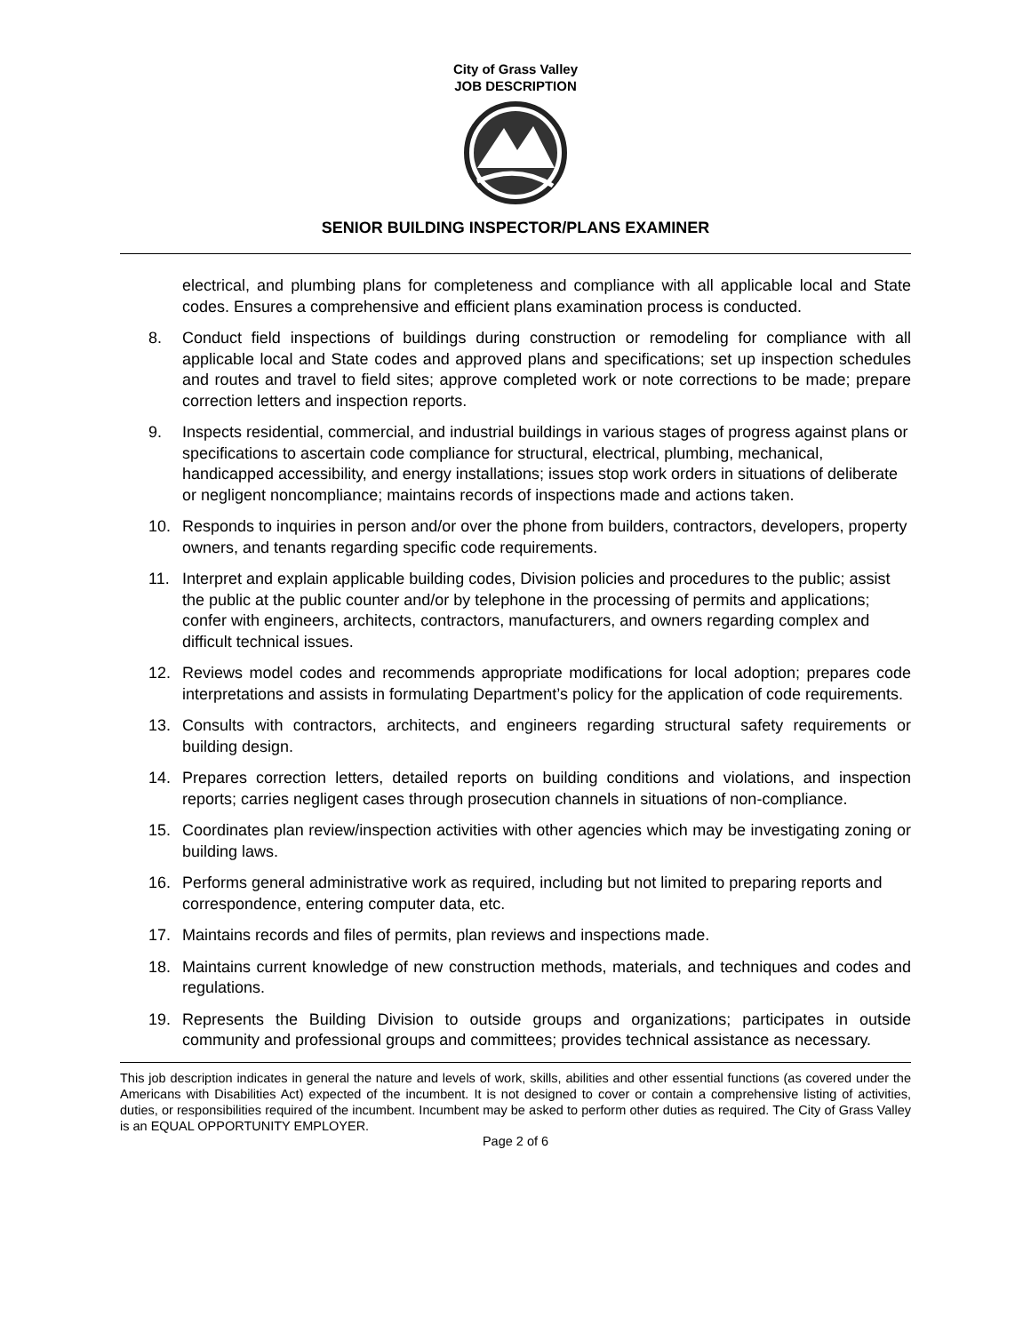City of Grass Valley
JOB DESCRIPTION
SENIOR BUILDING INSPECTOR/PLANS EXAMINER
electrical, and plumbing plans for completeness and compliance with all applicable local and State codes. Ensures a comprehensive and efficient plans examination process is conducted.
8. Conduct field inspections of buildings during construction or remodeling for compliance with all applicable local and State codes and approved plans and specifications; set up inspection schedules and routes and travel to field sites; approve completed work or note corrections to be made; prepare correction letters and inspection reports.
9. Inspects residential, commercial, and industrial buildings in various stages of progress against plans or specifications to ascertain code compliance for structural, electrical, plumbing, mechanical, handicapped accessibility, and energy installations; issues stop work orders in situations of deliberate or negligent noncompliance; maintains records of inspections made and actions taken.
10. Responds to inquiries in person and/or over the phone from builders, contractors, developers, property owners, and tenants regarding specific code requirements.
11. Interpret and explain applicable building codes, Division policies and procedures to the public; assist the public at the public counter and/or by telephone in the processing of permits and applications; confer with engineers, architects, contractors, manufacturers, and owners regarding complex and difficult technical issues.
12. Reviews model codes and recommends appropriate modifications for local adoption; prepares code interpretations and assists in formulating Department’s policy for the application of code requirements.
13. Consults with contractors, architects, and engineers regarding structural safety requirements or building design.
14. Prepares correction letters, detailed reports on building conditions and violations, and inspection reports; carries negligent cases through prosecution channels in situations of non-compliance.
15. Coordinates plan review/inspection activities with other agencies which may be investigating zoning or building laws.
16. Performs general administrative work as required, including but not limited to preparing reports and correspondence, entering computer data, etc.
17. Maintains records and files of permits, plan reviews and inspections made.
18. Maintains current knowledge of new construction methods, materials, and techniques and codes and regulations.
19. Represents the Building Division to outside groups and organizations; participates in outside community and professional groups and committees; provides technical assistance as necessary.
This job description indicates in general the nature and levels of work, skills, abilities and other essential functions (as covered under the Americans with Disabilities Act) expected of the incumbent. It is not designed to cover or contain a comprehensive listing of activities, duties, or responsibilities required of the incumbent. Incumbent may be asked to perform other duties as required. The City of Grass Valley is an EQUAL OPPORTUNITY EMPLOYER.
Page 2 of 6